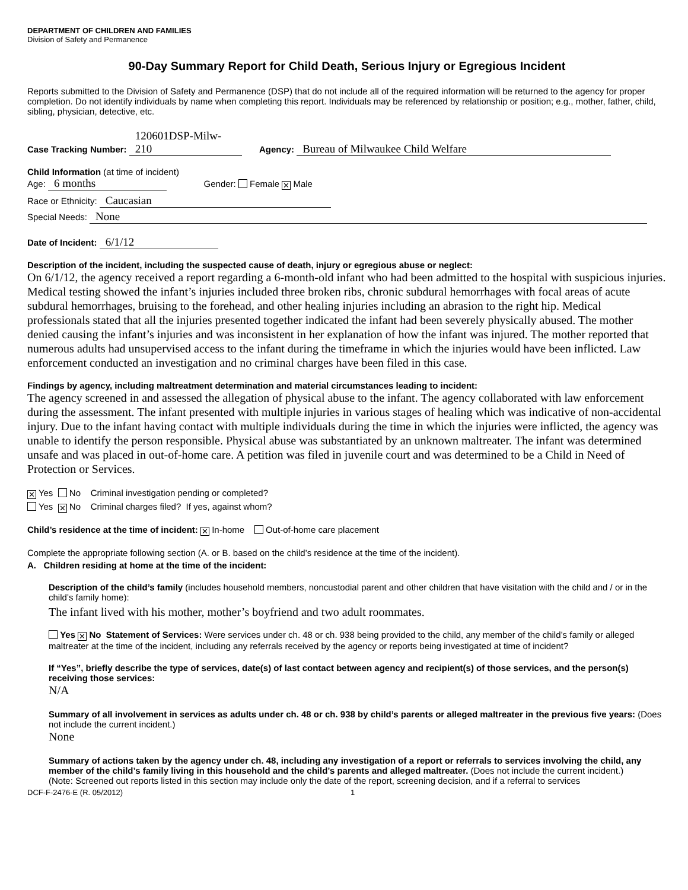DEPARTMENT OF CHILDREN AND FAMILIES
Division of Safety and Permanence
90-Day Summary Report for Child Death, Serious Injury or Egregious Incident
Reports submitted to the Division of Safety and Permanence (DSP) that do not include all of the required information will be returned to the agency for proper completion. Do not identify individuals by name when completing this report. Individuals may be referenced by relationship or position; e.g., mother, father, child, sibling, physician, detective, etc.
Case Tracking Number: 120601DSP-Milw-210 Agency: Bureau of Milwaukee Child Welfare
Child Information (at time of incident)
Age: 6 months Gender: Female ✕ Male
Race or Ethnicity: Caucasian
Special Needs: None
Date of Incident: 6/1/12
Description of the incident, including the suspected cause of death, injury or egregious abuse or neglect:
On 6/1/12, the agency received a report regarding a 6-month-old infant who had been admitted to the hospital with suspicious injuries. Medical testing showed the infant’s injuries included three broken ribs, chronic subdural hemorrhages with focal areas of acute subdural hemorrhages, bruising to the forehead, and other healing injuries including an abrasion to the right hip. Medical professionals stated that all the injuries presented together indicated the infant had been severely physically abused. The mother denied causing the infant’s injuries and was inconsistent in her explanation of how the infant was injured. The mother reported that numerous adults had unsupervised access to the infant during the timeframe in which the injuries would have been inflicted. Law enforcement conducted an investigation and no criminal charges have been filed in this case.
Findings by agency, including maltreatment determination and material circumstances leading to incident:
The agency screened in and assessed the allegation of physical abuse to the infant. The agency collaborated with law enforcement during the assessment. The infant presented with multiple injuries in various stages of healing which was indicative of non-accidental injury. Due to the infant having contact with multiple individuals during the time in which the injuries were inflicted, the agency was unable to identify the person responsible. Physical abuse was substantiated by an unknown maltreater. The infant was determined unsafe and was placed in out-of-home care. A petition was filed in juvenile court and was determined to be a Child in Need of Protection or Services.
✕ Yes No Criminal investigation pending or completed?
Yes ✕ No Criminal charges filed? If yes, against whom?
Child’s residence at the time of incident: ✕ In-home Out-of-home care placement
Complete the appropriate following section (A. or B. based on the child’s residence at the time of the incident).
A. Children residing at home at the time of the incident:
Description of the child’s family (includes household members, noncustodial parent and other children that have visitation with the child and / or in the child’s family home):
The infant lived with his mother, mother’s boyfriend and two adult roommates.
Yes ✕ No Statement of Services: Were services under ch. 48 or ch. 938 being provided to the child, any member of the child’s family or alleged maltreater at the time of the incident, including any referrals received by the agency or reports being investigated at time of incident?
If “Yes”, briefly describe the type of services, date(s) of last contact between agency and recipient(s) of those services, and the person(s) receiving those services:
N/A
Summary of all involvement in services as adults under ch. 48 or ch. 938 by child’s parents or alleged maltreater in the previous five years: (Does not include the current incident.)
None
Summary of actions taken by the agency under ch. 48, including any investigation of a report or referrals to services involving the child, any member of the child’s family living in this household and the child’s parents and alleged maltreater. (Does not include the current incident.)
(Note: Screened out reports listed in this section may include only the date of the report, screening decision, and if a referral to services
DCF-F-2476-E (R. 05/2012) 1